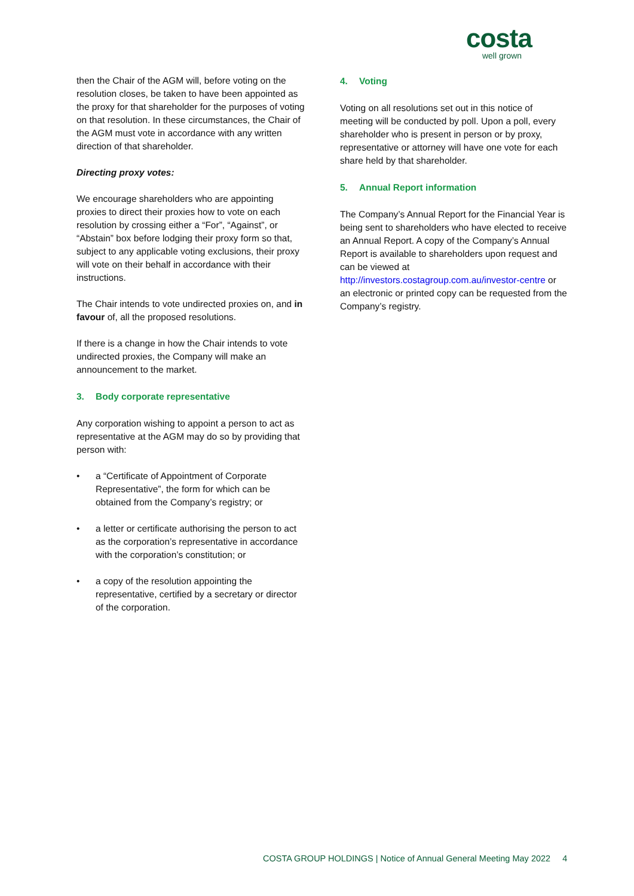costa
well grown
then the Chair of the AGM will, before voting on the resolution closes, be taken to have been appointed as the proxy for that shareholder for the purposes of voting on that resolution. In these circumstances, the Chair of the AGM must vote in accordance with any written direction of that shareholder.
Directing proxy votes:
We encourage shareholders who are appointing proxies to direct their proxies how to vote on each resolution by crossing either a “For”, “Against”, or “Abstain” box before lodging their proxy form so that, subject to any applicable voting exclusions, their proxy will vote on their behalf in accordance with their instructions.
The Chair intends to vote undirected proxies on, and in favour of, all the proposed resolutions.
If there is a change in how the Chair intends to vote undirected proxies, the Company will make an announcement to the market.
3. Body corporate representative
Any corporation wishing to appoint a person to act as representative at the AGM may do so by providing that person with:
• a “Certificate of Appointment of Corporate Representative”, the form for which can be obtained from the Company’s registry; or
• a letter or certificate authorising the person to act as the corporation’s representative in accordance with the corporation’s constitution; or
• a copy of the resolution appointing the representative, certified by a secretary or director of the corporation.
4. Voting
Voting on all resolutions set out in this notice of meeting will be conducted by poll. Upon a poll, every shareholder who is present in person or by proxy, representative or attorney will have one vote for each share held by that shareholder.
5. Annual Report information
The Company’s Annual Report for the Financial Year is being sent to shareholders who have elected to receive an Annual Report. A copy of the Company’s Annual Report is available to shareholders upon request and can be viewed at http://investors.costagroup.com.au/investor-centre or an electronic or printed copy can be requested from the Company’s registry.
COSTA GROUP HOLDINGS | Notice of Annual General Meeting May 2022 4